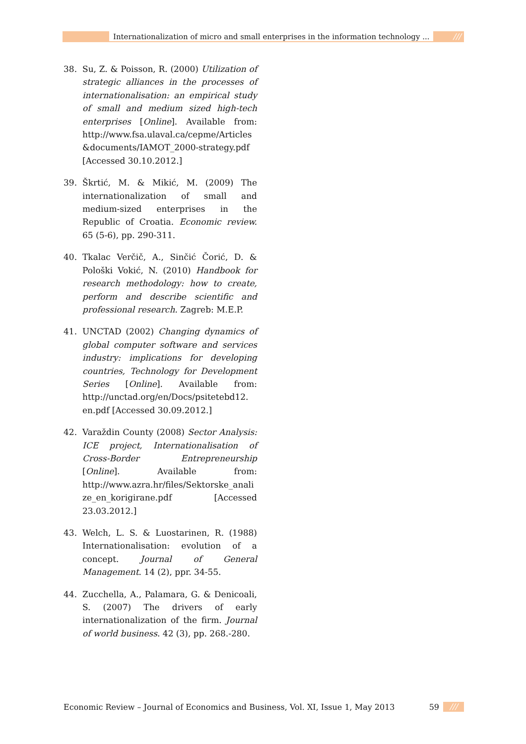Internationalization of micro and small enterprises in the information technology ...
///
38. Su, Z. & Poisson, R. (2000) Utilization of strategic alliances in the processes of internationalisation: an empirical study of small and medium sized high-tech enterprises [Online]. Available from: http://www.fsa.ulaval.ca/cepme/Articles &documents/IAMOT_2000-strategy.pdf [Accessed 30.10.2012.]
39. Škrtić, M. & Mikić, M. (2009) The internationalization of small and medium-sized enterprises in the Republic of Croatia. Economic review. 65 (5-6), pp. 290-311.
40. Tkalac Verčič, A., Sinčić Čorić, D. & Pološki Vokić, N. (2010) Handbook for research methodology: how to create, perform and describe scientific and professional research. Zagreb: M.E.P.
41. UNCTAD (2002) Changing dynamics of global computer software and services industry: implications for developing countries, Technology for Development Series [Online]. Available from: http://unctad.org/en/Docs/psitetebd12. en.pdf [Accessed 30.09.2012.]
42. Varaždin County (2008) Sector Analysis: ICE project, Internationalisation of Cross-Border Entrepreneurship [Online]. Available from: http://www.azra.hr/files/Sektorske_analize_en_korigirane.pdf [Accessed 23.03.2012.]
43. Welch, L. S. & Luostarinen, R. (1988) Internationalisation: evolution of a concept. Journal of General Management. 14 (2), ppr. 34-55.
44. Zucchella, A., Palamara, G. & Denicoali, S. (2007) The drivers of early internationalization of the firm. Journal of world business. 42 (3), pp. 268.-280.
Economic Review – Journal of Economics and Business, Vol. XI, Issue 1, May 2013 59 ///